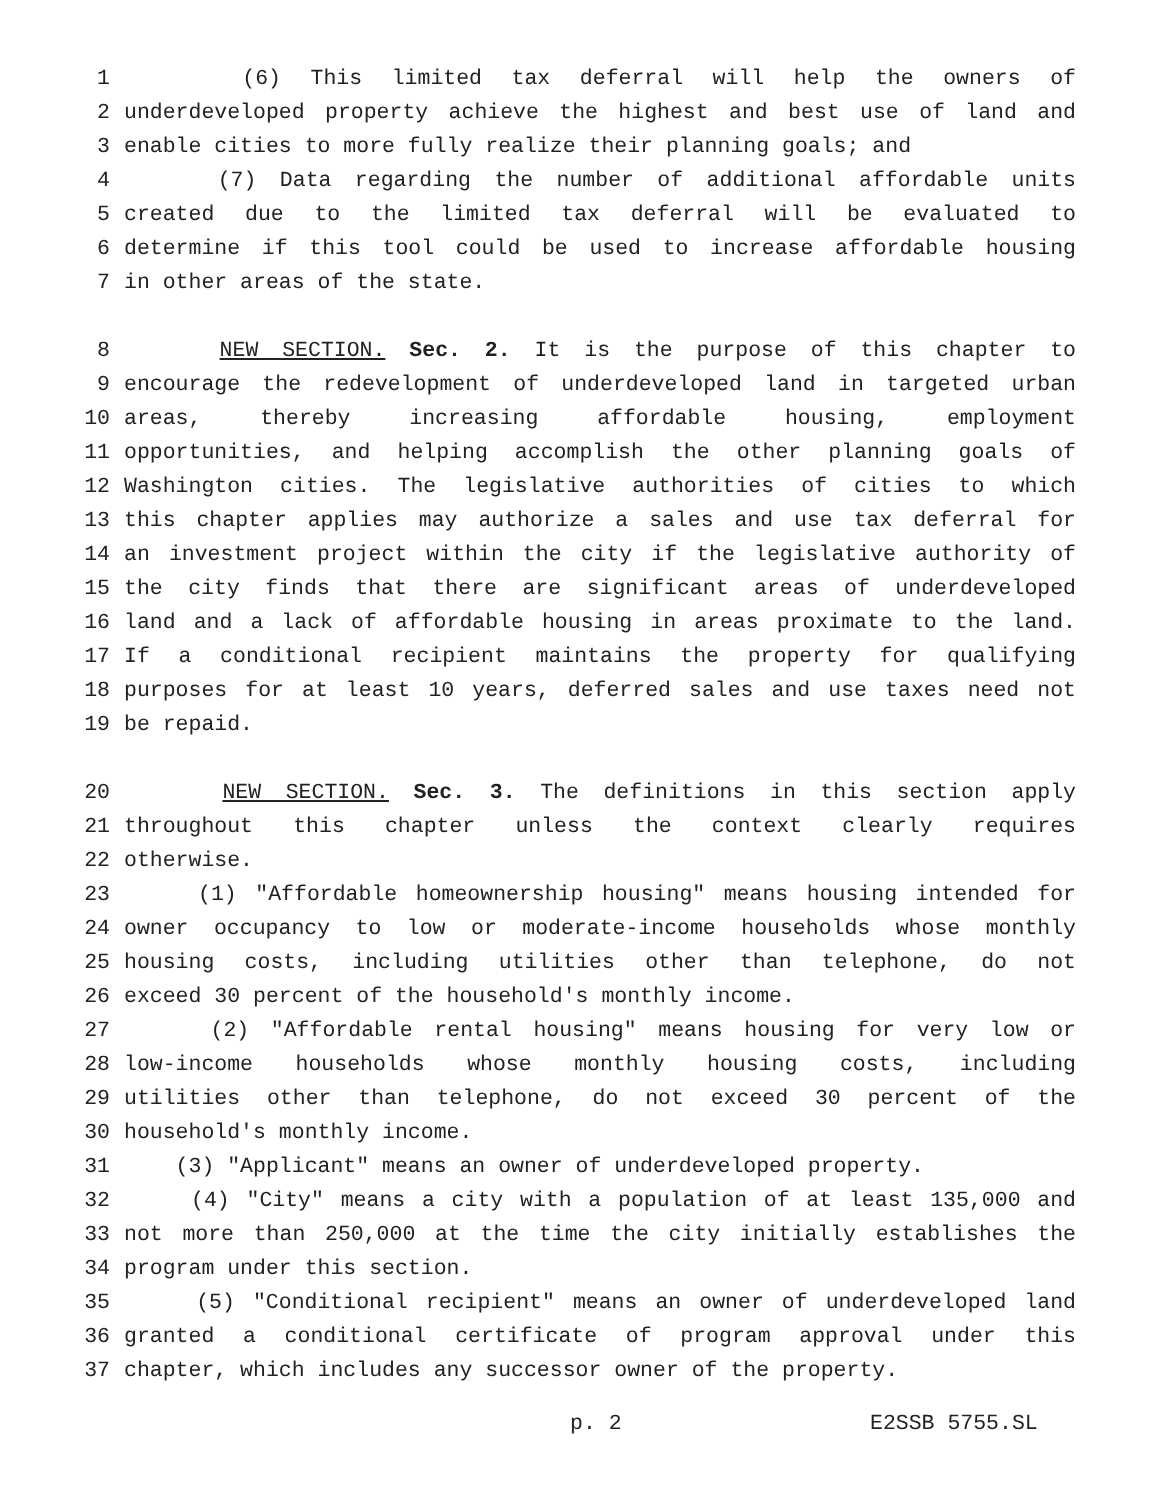1 (6) This limited tax deferral will help the owners of
2 underdeveloped property achieve the highest and best use of land and
3 enable cities to more fully realize their planning goals; and
4 (7) Data regarding the number of additional affordable units
5 created due to the limited tax deferral will be evaluated to
6 determine if this tool could be used to increase affordable housing
7 in other areas of the state.
8 NEW SECTION. Sec. 2. It is the purpose of this chapter to
9 encourage the redevelopment of underdeveloped land in targeted urban
10 areas, thereby increasing affordable housing, employment
11 opportunities, and helping accomplish the other planning goals of
12 Washington cities. The legislative authorities of cities to which
13 this chapter applies may authorize a sales and use tax deferral for
14 an investment project within the city if the legislative authority of
15 the city finds that there are significant areas of underdeveloped
16 land and a lack of affordable housing in areas proximate to the land.
17 If a conditional recipient maintains the property for qualifying
18 purposes for at least 10 years, deferred sales and use taxes need not
19 be repaid.
20 NEW SECTION. Sec. 3. The definitions in this section apply
21 throughout this chapter unless the context clearly requires
22 otherwise.
23 (1) "Affordable homeownership housing" means housing intended for
24 owner occupancy to low or moderate-income households whose monthly
25 housing costs, including utilities other than telephone, do not
26 exceed 30 percent of the household's monthly income.
27 (2) "Affordable rental housing" means housing for very low or
28 low-income households whose monthly housing costs, including
29 utilities other than telephone, do not exceed 30 percent of the
30 household's monthly income.
31 (3) "Applicant" means an owner of underdeveloped property.
32 (4) "City" means a city with a population of at least 135,000 and
33 not more than 250,000 at the time the city initially establishes the
34 program under this section.
35 (5) "Conditional recipient" means an owner of underdeveloped land
36 granted a conditional certificate of program approval under this
37 chapter, which includes any successor owner of the property.
p. 2 E2SSB 5755.SL